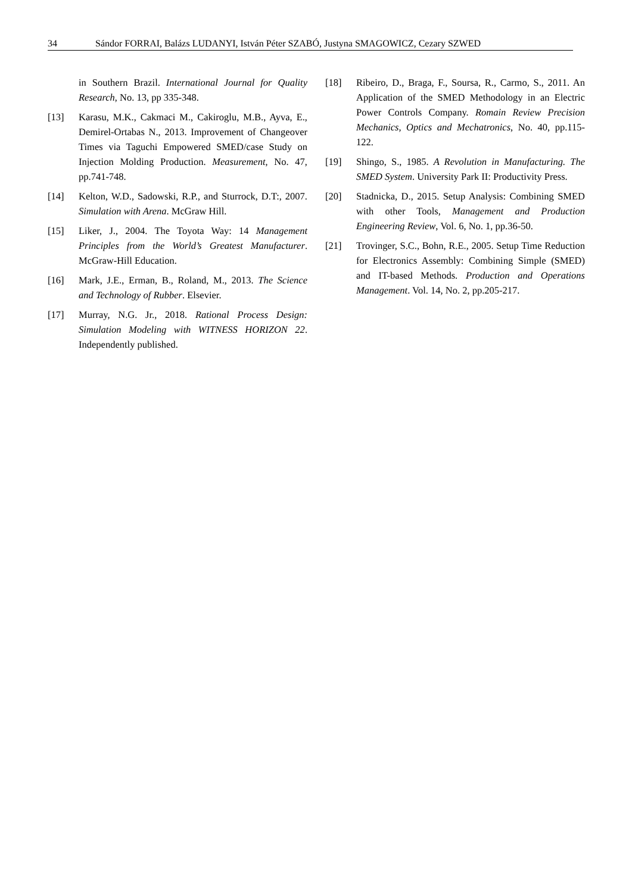34 Sándor FORRAI, Balázs LUDANYI, István Péter SZABÓ, Justyna SMAGOWICZ, Cezary SZWED
in Southern Brazil. International Journal for Quality Research, No. 13, pp 335-348.
[13] Karasu, M.K., Cakmaci M., Cakiroglu, M.B., Ayva, E., Demirel-Ortabas N., 2013. Improvement of Changeover Times via Taguchi Empowered SMED/case Study on Injection Molding Production. Measurement, No. 47, pp.741-748.
[14] Kelton, W.D., Sadowski, R.P., and Sturrock, D.T:, 2007. Simulation with Arena. McGraw Hill.
[15] Liker, J., 2004. The Toyota Way: 14 Management Principles from the World’s Greatest Manufacturer. McGraw-Hill Education.
[16] Mark, J.E., Erman, B., Roland, M., 2013. The Science and Technology of Rubber. Elsevier.
[17] Murray, N.G. Jr., 2018. Rational Process Design: Simulation Modeling with WITNESS HORIZON 22. Independently published.
[18] Ribeiro, D., Braga, F., Soursa, R., Carmo, S., 2011. An Application of the SMED Methodology in an Electric Power Controls Company. Romain Review Precision Mechanics, Optics and Mechatronics, No. 40, pp.115-122.
[19] Shingo, S., 1985. A Revolution in Manufacturing. The SMED System. University Park II: Productivity Press.
[20] Stadnicka, D., 2015. Setup Analysis: Combining SMED with other Tools, Management and Production Engineering Review, Vol. 6, No. 1, pp.36-50.
[21] Trovinger, S.C., Bohn, R.E., 2005. Setup Time Reduction for Electronics Assembly: Combining Simple (SMED) and IT-based Methods. Production and Operations Management. Vol. 14, No. 2, pp.205-217.